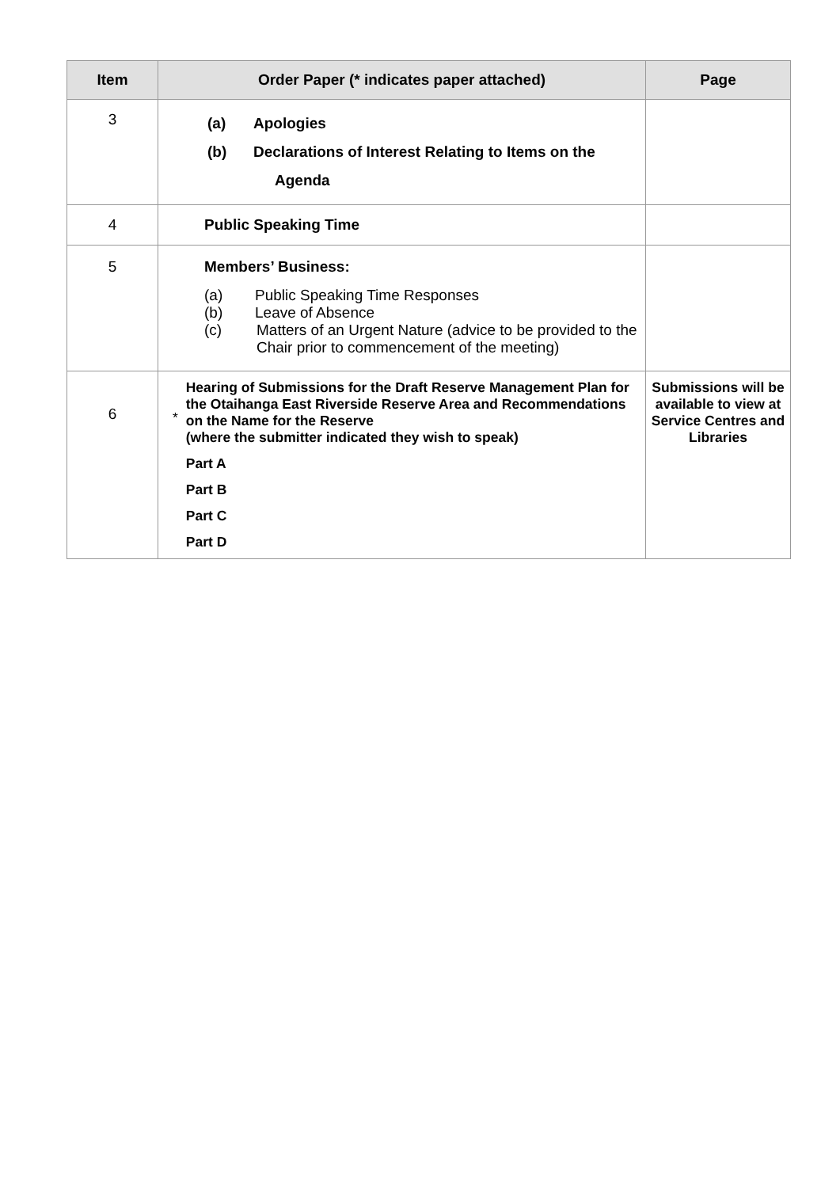| Item | Order Paper (* indicates paper attached) | Page |
| --- | --- | --- |
| 3 | (a) Apologies (b) Declarations of Interest Relating to Items on the Agenda | |
| 4 | Public Speaking Time | |
| 5 | Members’ Business: (a) Public Speaking Time Responses (b) Leave of Absence (c) Matters of an Urgent Nature (advice to be provided to the Chair prior to commencement of the meeting) | |
| 6 | * Hearing of Submissions for the Draft Reserve Management Plan for the Otaihanga East Riverside Reserve Area and Recommendations on the Name for the Reserve (where the submitter indicated they wish to speak) Part A Part B Part C Part D | Submissions will be available to view at Service Centres and Libraries |